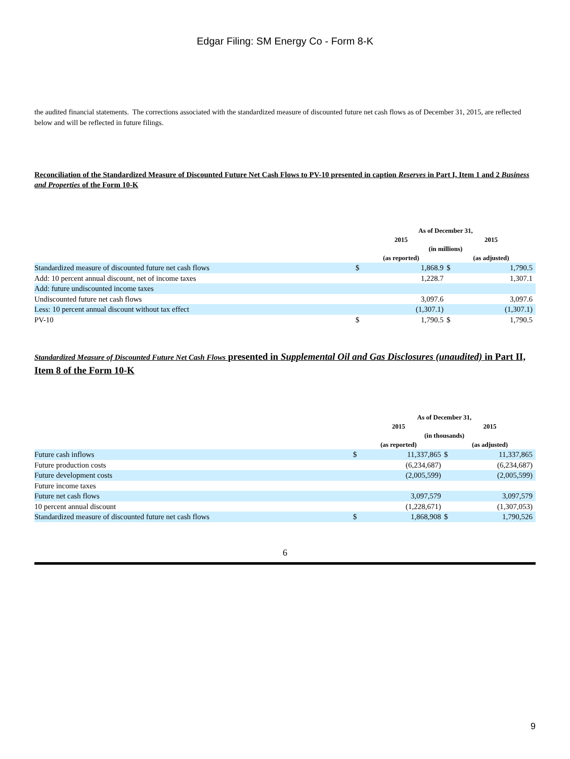Edgar Filing: SM Energy Co - Form 8-K
the audited financial statements. The corrections associated with the standardized measure of discounted future net cash flows as of December 31, 2015, are reflected below and will be reflected in future filings.
Reconciliation of the Standardized Measure of Discounted Future Net Cash Flows to PV-10 presented in caption Reserves in Part I, Item 1 and 2 Business and Properties of the Form 10-K
| | As of December 31, | | | |
| --- | --- | --- | --- | --- |
| | 2015 | | 2015 | |
| | (in millions) | | | |
| | (as reported) | | (as adjusted) | |
| Standardized measure of discounted future net cash flows | $ | 1,868.9 | $ | 1,790.5 |
| Add: 10 percent annual discount, net of income taxes | | 1,228.7 | | 1,307.1 |
| Add: future undiscounted income taxes | | | | |
| Undiscounted future net cash flows | | 3,097.6 | | 3,097.6 |
| Less: 10 percent annual discount without tax effect | | (1,307.1) | | (1,307.1) |
| PV-10 | $ | 1,790.5 | $ | 1,790.5 |
Standardized Measure of Discounted Future Net Cash Flows presented in Supplemental Oil and Gas Disclosures (unaudited) in Part II, Item 8 of the Form 10-K
| | As of December 31, | | | |
| --- | --- | --- | --- | --- |
| | 2015 | | 2015 | |
| | (in thousands) | | | |
| | (as reported) | | (as adjusted) | |
| Future cash inflows | $ | 11,337,865 | $ | 11,337,865 |
| Future production costs | | (6,234,687) | | (6,234,687) |
| Future development costs | | (2,005,599) | | (2,005,599) |
| Future income taxes | | | | |
| Future net cash flows | | 3,097,579 | | 3,097,579 |
| 10 percent annual discount | | (1,228,671) | | (1,307,053) |
| Standardized measure of discounted future net cash flows | $ | 1,868,908 | $ | 1,790,526 |
6
9